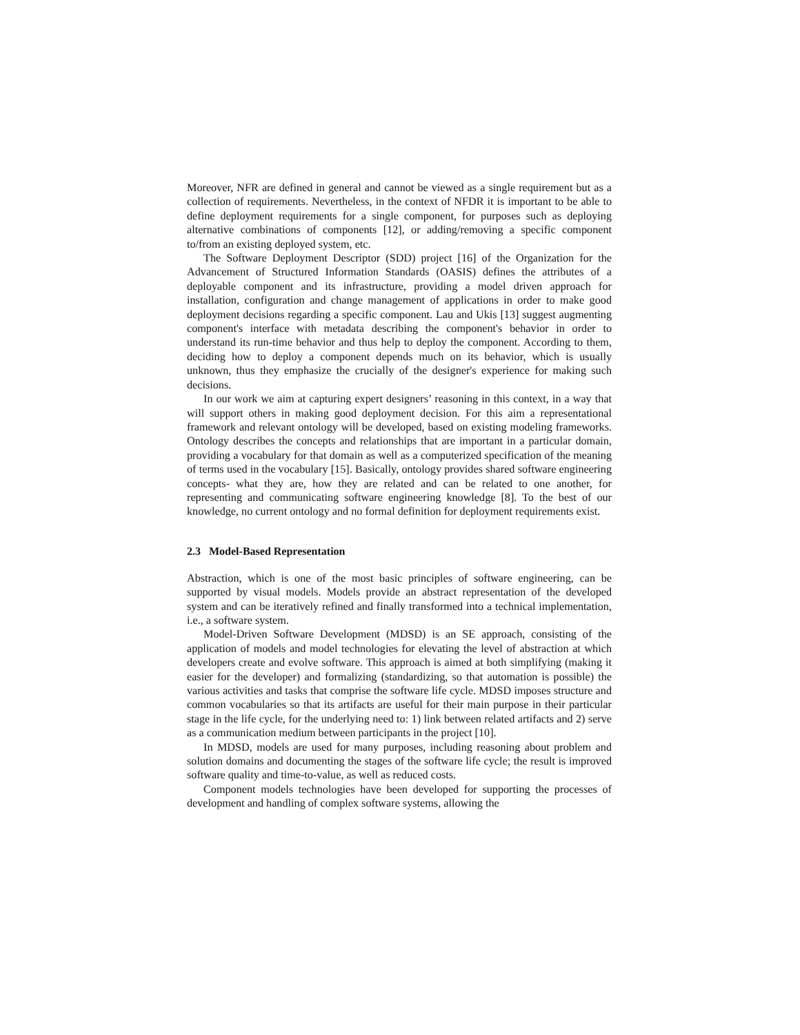Moreover, NFR are defined in general and cannot be viewed as a single requirement but as a collection of requirements. Nevertheless, in the context of NFDR it is important to be able to define deployment requirements for a single component, for purposes such as deploying alternative combinations of components [12], or adding/removing a specific component to/from an existing deployed system, etc.
The Software Deployment Descriptor (SDD) project [16] of the Organization for the Advancement of Structured Information Standards (OASIS) defines the attributes of a deployable component and its infrastructure, providing a model driven approach for installation, configuration and change management of applications in order to make good deployment decisions regarding a specific component. Lau and Ukis [13] suggest augmenting component's interface with metadata describing the component's behavior in order to understand its run-time behavior and thus help to deploy the component. According to them, deciding how to deploy a component depends much on its behavior, which is usually unknown, thus they emphasize the crucially of the designer's experience for making such decisions.
In our work we aim at capturing expert designers’ reasoning in this context, in a way that will support others in making good deployment decision. For this aim a representational framework and relevant ontology will be developed, based on existing modeling frameworks. Ontology describes the concepts and relationships that are important in a particular domain, providing a vocabulary for that domain as well as a computerized specification of the meaning of terms used in the vocabulary [15]. Basically, ontology provides shared software engineering concepts- what they are, how they are related and can be related to one another, for representing and communicating software engineering knowledge [8]. To the best of our knowledge, no current ontology and no formal definition for deployment requirements exist.
2.3 Model-Based Representation
Abstraction, which is one of the most basic principles of software engineering, can be supported by visual models. Models provide an abstract representation of the developed system and can be iteratively refined and finally transformed into a technical implementation, i.e., a software system.
Model-Driven Software Development (MDSD) is an SE approach, consisting of the application of models and model technologies for elevating the level of abstraction at which developers create and evolve software. This approach is aimed at both simplifying (making it easier for the developer) and formalizing (standardizing, so that automation is possible) the various activities and tasks that comprise the software life cycle. MDSD imposes structure and common vocabularies so that its artifacts are useful for their main purpose in their particular stage in the life cycle, for the underlying need to: 1) link between related artifacts and 2) serve as a communication medium between participants in the project [10].
In MDSD, models are used for many purposes, including reasoning about problem and solution domains and documenting the stages of the software life cycle; the result is improved software quality and time-to-value, as well as reduced costs.
Component models technologies have been developed for supporting the processes of development and handling of complex software systems, allowing the